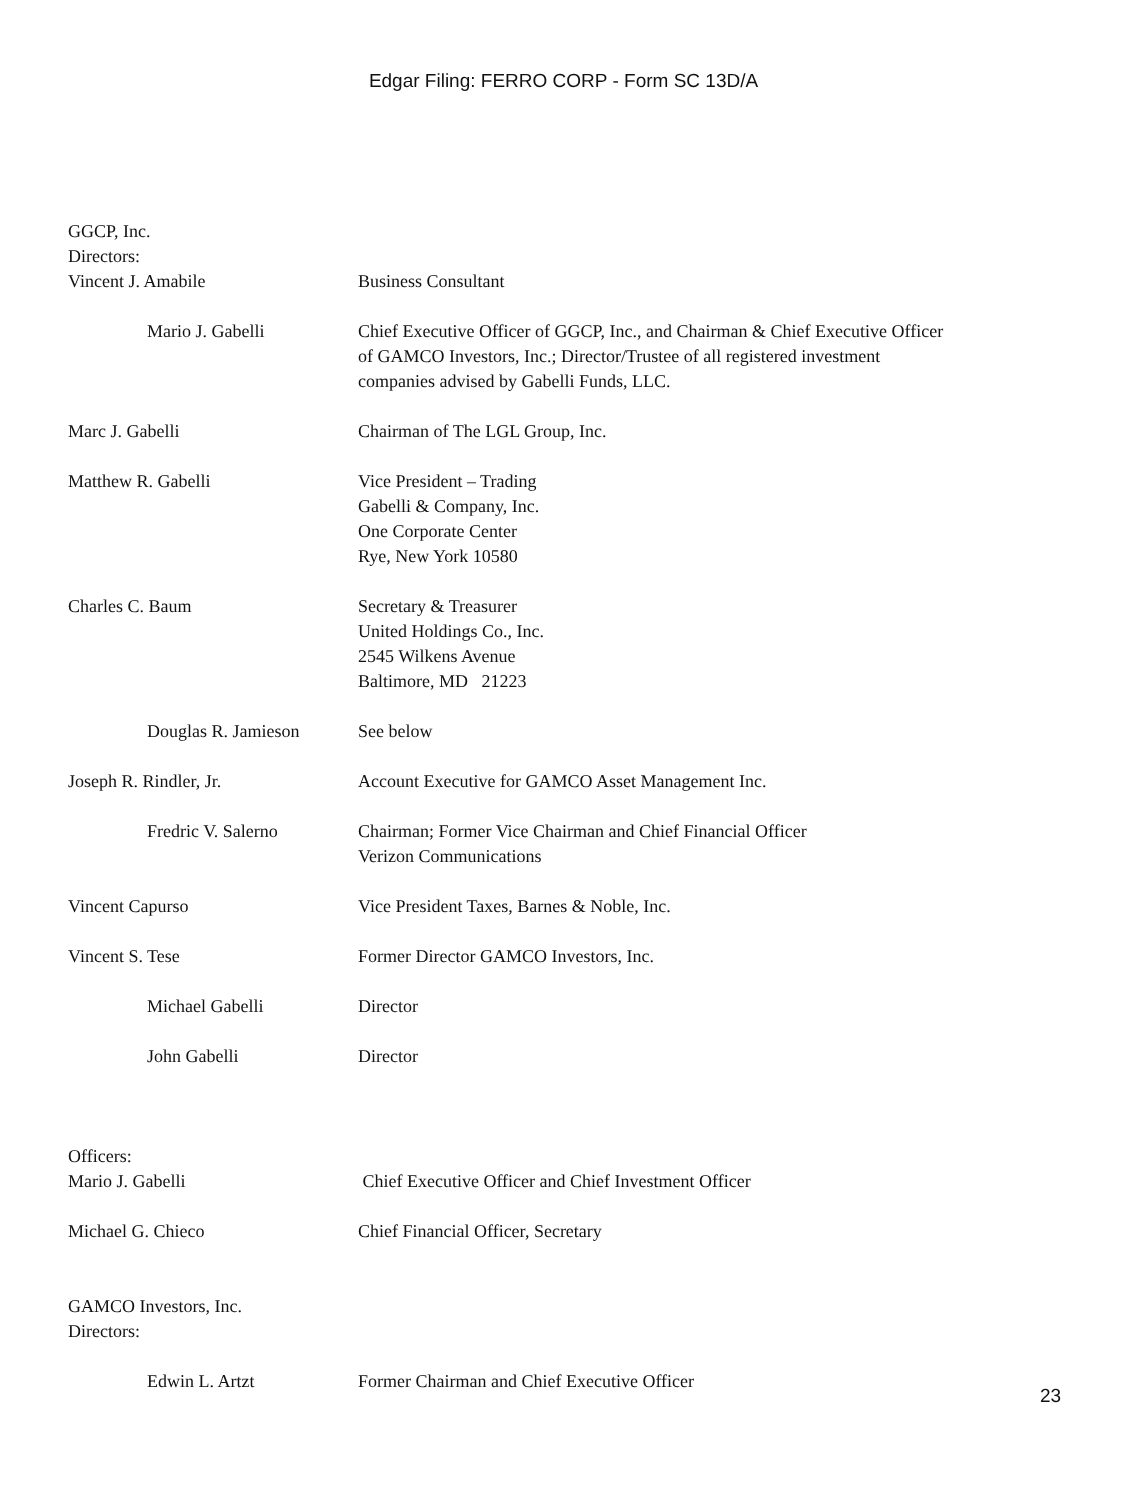Edgar Filing: FERRO CORP - Form SC 13D/A
| GGCP, Inc. Directors: | |
| Vincent J. Amabile | Business Consultant |
| Mario J. Gabelli | Chief Executive Officer of GGCP, Inc., and Chairman & Chief Executive Officer of GAMCO Investors, Inc.; Director/Trustee of all registered investment companies advised by Gabelli Funds, LLC. |
| Marc J. Gabelli | Chairman of The LGL Group, Inc. |
| Matthew R. Gabelli | Vice President – Trading Gabelli & Company, Inc. One Corporate Center Rye, New York 10580 |
| Charles C. Baum | Secretary & Treasurer United Holdings Co., Inc. 2545 Wilkens Avenue Baltimore, MD 21223 |
| Douglas R. Jamieson | See below |
| Joseph R. Rindler, Jr. | Account Executive for GAMCO Asset Management Inc. |
| Fredric V. Salerno | Chairman; Former Vice Chairman and Chief Financial Officer Verizon Communications |
| Vincent Capurso | Vice President Taxes, Barnes & Noble, Inc. |
| Vincent S. Tese | Former Director GAMCO Investors, Inc. |
| Michael Gabelli | Director |
| John Gabelli | Director |
| Officers: | |
| Mario J. Gabelli | Chief Executive Officer and Chief Investment Officer |
| Michael G. Chieco | Chief Financial Officer, Secretary |
| GAMCO Investors, Inc. Directors: | |
| Edwin L. Artzt | Former Chairman and Chief Executive Officer |
23